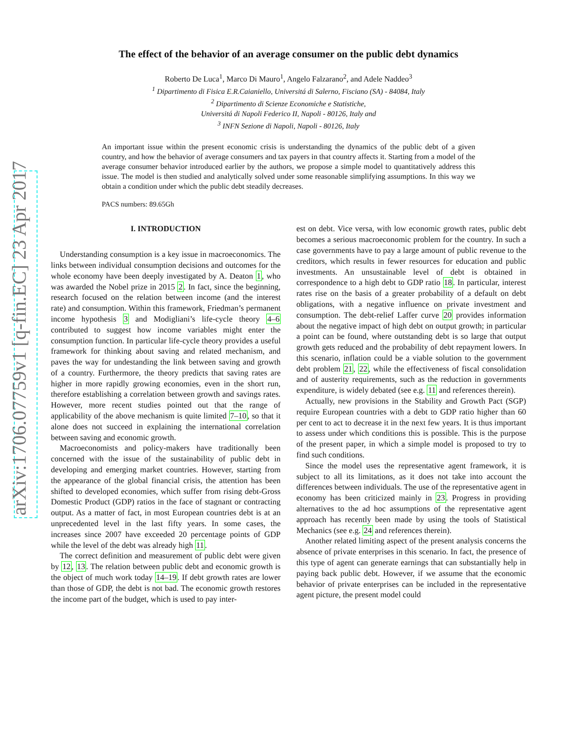arXiv:1706.07759v1 [q-fin.EC] 23 Apr 2017
The effect of the behavior of an average consumer on the public debt dynamics
Roberto De Luca<sup>1</sup>, Marco Di Mauro<sup>1</sup>, Angelo Falzarano<sup>2</sup>, and Adele Naddeo<sup>3</sup>
<sup>1</sup> Dipartimento di Fisica E.R.Caianiello, Universitá di Salerno, Fisciano (SA) - 84084, Italy
<sup>2</sup> Dipartimento di Scienze Economiche e Statistiche,
Universitá di Napoli Federico II, Napoli - 80126, Italy and
<sup>3</sup> INFN Sezione di Napoli, Napoli - 80126, Italy
An important issue within the present economic crisis is understanding the dynamics of the public debt of a given country, and how the behavior of average consumers and tax payers in that country affects it. Starting from a model of the average consumer behavior introduced earlier by the authors, we propose a simple model to quantitatively address this issue. The model is then studied and analytically solved under some reasonable simplifying assumptions. In this way we obtain a condition under which the public debt steadily decreases.
PACS numbers: 89.65Gh
I. INTRODUCTION
Understanding consumption is a key issue in macroeconomics. The links between individual consumption decisions and outcomes for the whole economy have been deeply investigated by A. Deaton 1, who was awarded the Nobel prize in 2015 2. In fact, since the beginning, research focused on the relation between income (and the interest rate) and consumption. Within this framework, Friedman’s permanent income hypothesis 3 and Modigliani’s life-cycle theory 4–6 contributed to suggest how income variables might enter the consumption function. In particular life-cycle theory provides a useful framework for thinking about saving and related mechanism, and paves the way for undestanding the link between saving and growth of a country. Furthermore, the theory predicts that saving rates are higher in more rapidly growing economies, even in the short run, therefore establishing a correlation between growth and savings rates. However, more recent studies pointed out that the range of applicability of the above mechanism is quite limited 7–10, so that it alone does not succeed in explaining the international correlation between saving and economic growth.
Macroeconomists and policy-makers have traditionally been concerned with the issue of the sustainability of public debt in developing and emerging market countries. However, starting from the appearance of the global financial crisis, the attention has been shifted to developed economies, which suffer from rising debt-Gross Domestic Product (GDP) ratios in the face of stagnant or contracting output. As a matter of fact, in most European countries debt is at an unprecedented level in the last fifty years. In some cases, the increases since 2007 have exceeded 20 percentage points of GDP while the level of the debt was already high 11.
The correct definition and measurement of public debt were given by 12, 13. The relation between public debt and economic growth is the object of much work today 14–19. If debt growth rates are lower than those of GDP, the debt is not bad. The economic growth restores the income part of the budget, which is used to pay inter-
est on debt. Vice versa, with low economic growth rates, public debt becomes a serious macroeconomic problem for the country. In such a case governments have to pay a large amount of public revenue to the creditors, which results in fewer resources for education and public investments. An unsustainable level of debt is obtained in correspondence to a high debt to GDP ratio 18. In particular, interest rates rise on the basis of a greater probability of a default on debt obligations, with a negative influence on private investment and consumption. The debt-relief Laffer curve 20 provides information about the negative impact of high debt on output growth; in particular a point can be found, where outstanding debt is so large that output growth gets reduced and the probability of debt repayment lowers. In this scenario, inflation could be a viable solution to the government debt problem 21, 22, while the effectiveness of fiscal consolidation and of austerity requirements, such as the reduction in governments expenditure, is widely debated (see e.g. 11 and references therein).
Actually, new provisions in the Stability and Growth Pact (SGP) require European countries with a debt to GDP ratio higher than 60 per cent to act to decrease it in the next few years. It is thus important to assess under which conditions this is possible. This is the purpose of the present paper, in which a simple model is proposed to try to find such conditions.
Since the model uses the representative agent framework, it is subject to all its limitations, as it does not take into account the differences between individuals. The use of the representative agent in economy has been criticized mainly in 23. Progress in providing alternatives to the ad hoc assumptions of the representative agent approach has recently been made by using the tools of Statistical Mechanics (see e.g. 24 and references therein).
Another related limiting aspect of the present analysis concerns the absence of private enterprises in this scenario. In fact, the presence of this type of agent can generate earnings that can substantially help in paying back public debt. However, if we assume that the economic behavior of private enterprises can be included in the representative agent picture, the present model could